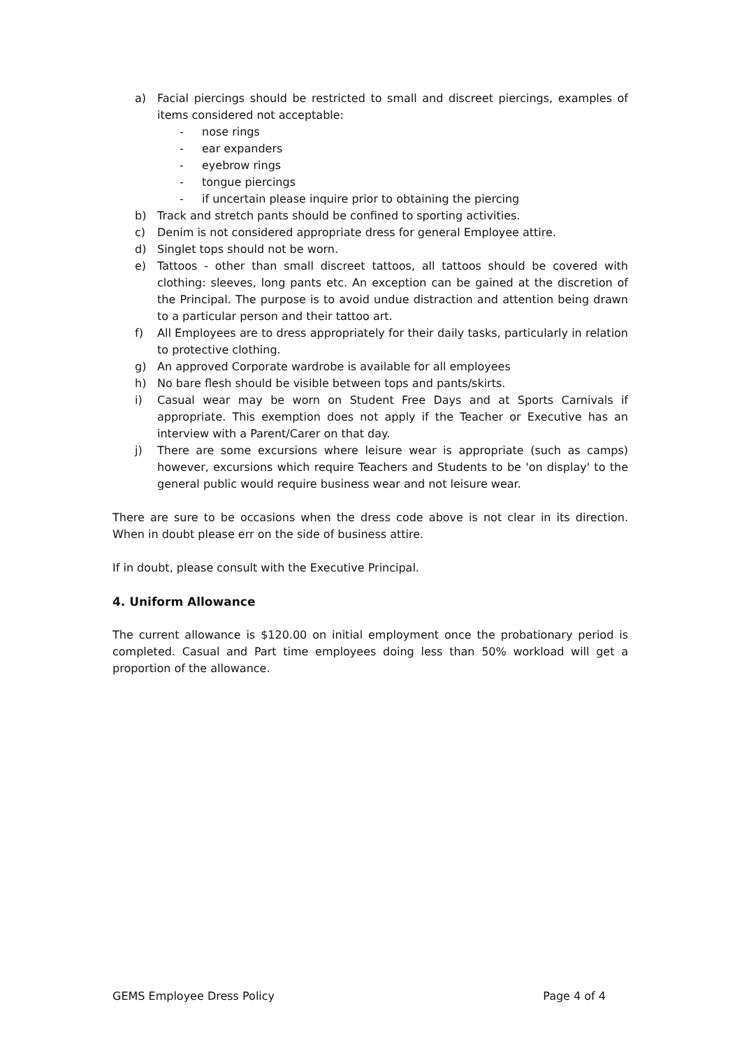a) Facial piercings should be restricted to small and discreet piercings, examples of items considered not acceptable:
- nose rings
- ear expanders
- eyebrow rings
- tongue piercings
- if uncertain please inquire prior to obtaining the piercing
b) Track and stretch pants should be confined to sporting activities.
c) Denim is not considered appropriate dress for general Employee attire.
d) Singlet tops should not be worn.
e) Tattoos - other than small discreet tattoos, all tattoos should be covered with clothing: sleeves, long pants etc. An exception can be gained at the discretion of the Principal. The purpose is to avoid undue distraction and attention being drawn to a particular person and their tattoo art.
f) All Employees are to dress appropriately for their daily tasks, particularly in relation to protective clothing.
g) An approved Corporate wardrobe is available for all employees
h) No bare flesh should be visible between tops and pants/skirts.
i) Casual wear may be worn on Student Free Days and at Sports Carnivals if appropriate. This exemption does not apply if the Teacher or Executive has an interview with a Parent/Carer on that day.
j) There are some excursions where leisure wear is appropriate (such as camps) however, excursions which require Teachers and Students to be 'on display' to the general public would require business wear and not leisure wear.
There are sure to be occasions when the dress code above is not clear in its direction. When in doubt please err on the side of business attire.
If in doubt, please consult with the Executive Principal.
4. Uniform Allowance
The current allowance is $120.00 on initial employment once the probationary period is completed. Casual and Part time employees doing less than 50% workload will get a proportion of the allowance.
GEMS Employee Dress Policy Page 4 of 4